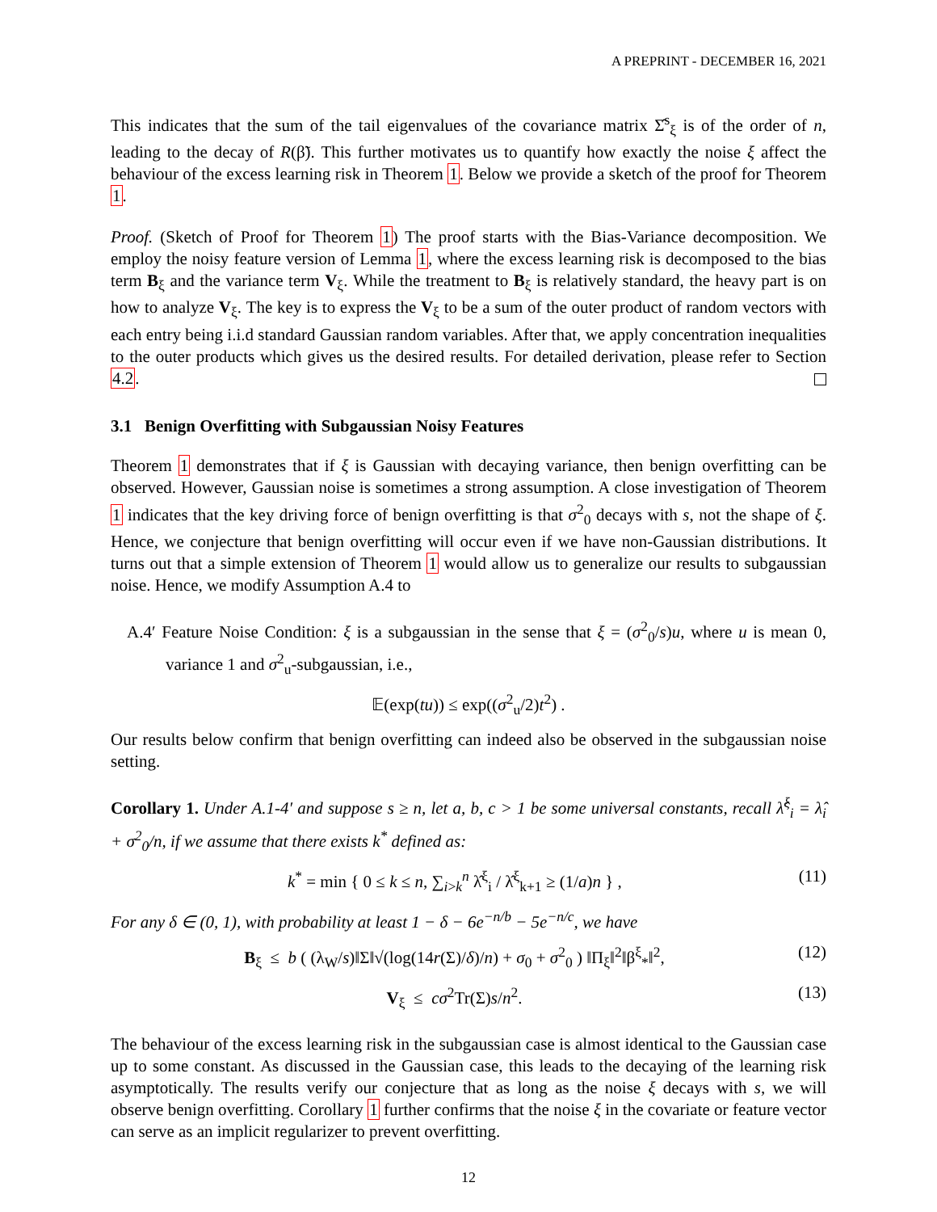A PREPRINT - DECEMBER 16, 2021
This indicates that the sum of the tail eigenvalues of the covariance matrix Σ̂<sup>s</sup><sub>ξ</sub> is of the order of n, leading to the decay of R(β̃). This further motivates us to quantify how exactly the noise ξ affect the behaviour of the excess learning risk in Theorem 1. Below we provide a sketch of the proof for Theorem 1.
Proof. (Sketch of Proof for Theorem 1) The proof starts with the Bias-Variance decomposition. We employ the noisy feature version of Lemma 1, where the excess learning risk is decomposed to the bias term B<sub>ξ</sub> and the variance term V<sub>ξ</sub>. While the treatment to B<sub>ξ</sub> is relatively standard, the heavy part is on how to analyze V<sub>ξ</sub>. The key is to express the V<sub>ξ</sub> to be a sum of the outer product of random vectors with each entry being i.i.d standard Gaussian random variables. After that, we apply concentration inequalities to the outer products which gives us the desired results. For detailed derivation, please refer to Section 4.2.
3.1 Benign Overfitting with Subgaussian Noisy Features
Theorem 1 demonstrates that if ξ is Gaussian with decaying variance, then benign overfitting can be observed. However, Gaussian noise is sometimes a strong assumption. A close investigation of Theorem 1 indicates that the key driving force of benign overfitting is that σ<sup>2</sup><sub>0</sub> decays with s, not the shape of ξ. Hence, we conjecture that benign overfitting will occur even if we have non-Gaussian distributions. It turns out that a simple extension of Theorem 1 would allow us to generalize our results to subgaussian noise. Hence, we modify Assumption A.4 to
A.4′ Feature Noise Condition: ξ is a subgaussian in the sense that ξ = (σ<sup>2</sup><sub>0</sub>/s)u, where u is mean 0, variance 1 and σ<sup>2</sup><sub>u</sub>-subgaussian, i.e.,
𝔼(exp(tu)) ≤ exp((σ<sup>2</sup><sub>u</sub>/2)t<sup>2</sup>) .
Our results below confirm that benign overfitting can indeed also be observed in the subgaussian noise setting.
Corollary 1. Under A.1-4′ and suppose s ≥ n, let a, b, c > 1 be some universal constants, recall λ̂<sup>ξ</sup><sub>i</sub> = λ̂<sub>i</sub> + σ<sup>2</sup><sub>0</sub>/n, if we assume that there exists k<sup>*</sup> defined as:
k<sup>*</sup> = min { 0 ≤ k ≤ n, ∑<sub>i>k</sub><sup>n</sup> λ̂<sup>ξ</sup><sub>i</sub> / λ̂<sup>ξ</sup><sub>k+1</sub> ≥ (1/a)n } ,
(11)
For any δ ∈ (0, 1), with probability at least 1 − δ − 6e<sup>−n/b</sup> − 5e<sup>−n/c</sup>, we have
B<sub>ξ</sub> ≤ b ( (λ<sub>W</sub>/s)‖Σ‖√(log(14r(Σ)/δ)/n) + σ<sub>0</sub> + σ<sup>2</sup><sub>0</sub> ) ‖Π<sub>ξ</sub>‖<sup>2</sup>‖β<sup>ξ</sup><sub>*</sub>‖<sup>2</sup>,
(12)
V<sub>ξ</sub> ≤ cσ<sup>2</sup>Tr(Σ)s/n<sup>2</sup>. (13)
The behaviour of the excess learning risk in the subgaussian case is almost identical to the Gaussian case up to some constant. As discussed in the Gaussian case, this leads to the decaying of the learning risk asymptotically. The results verify our conjecture that as long as the noise ξ decays with s, we will observe benign overfitting. Corollary 1 further confirms that the noise ξ in the covariate or feature vector can serve as an implicit regularizer to prevent overfitting.
12